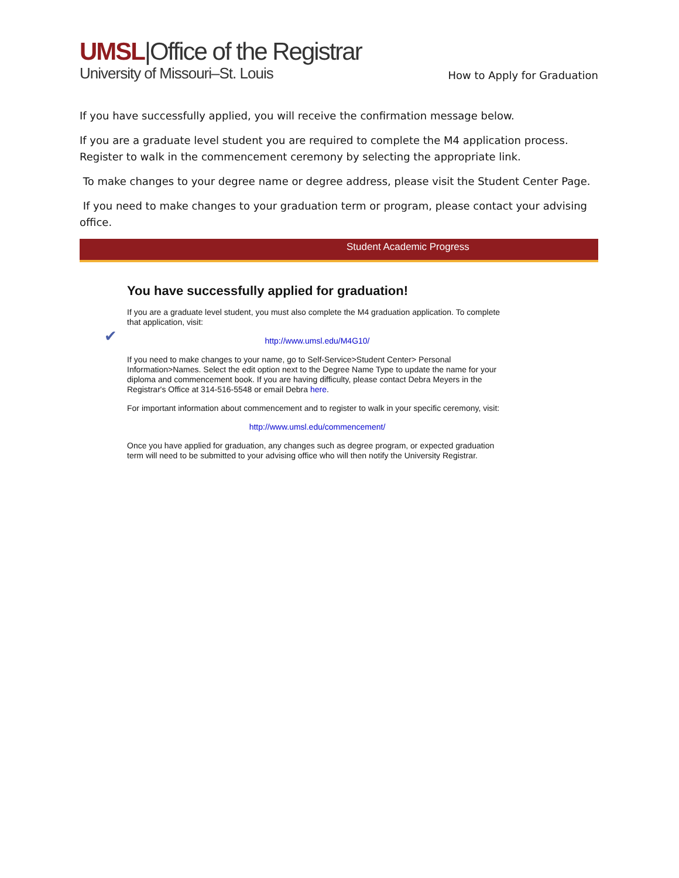UMSL|Office of the Registrar
University of Missouri–St. Louis
How to Apply for Graduation
If you have successfully applied, you will receive the confirmation message below.
If you are a graduate level student you are required to complete the M4 application process. Register to walk in the commencement ceremony by selecting the appropriate link.
To make changes to your degree name or degree address, please visit the Student Center Page.
If you need to make changes to your graduation term or program, please contact your advising office.
Student Academic Progress
✔
You have successfully applied for graduation!
If you are a graduate level student, you must also complete the M4 graduation application. To complete that application, visit:
http://www.umsl.edu/M4G10/
If you need to make changes to your name, go to Self-Service>Student Center> Personal Information>Names. Select the edit option next to the Degree Name Type to update the name for your diploma and commencement book. If you are having difficulty, please contact Debra Meyers in the Registrar's Office at 314-516-5548 or email Debra here.
For important information about commencement and to register to walk in your specific ceremony, visit:
http://www.umsl.edu/commencement/
Once you have applied for graduation, any changes such as degree program, or expected graduation term will need to be submitted to your advising office who will then notify the University Registrar.